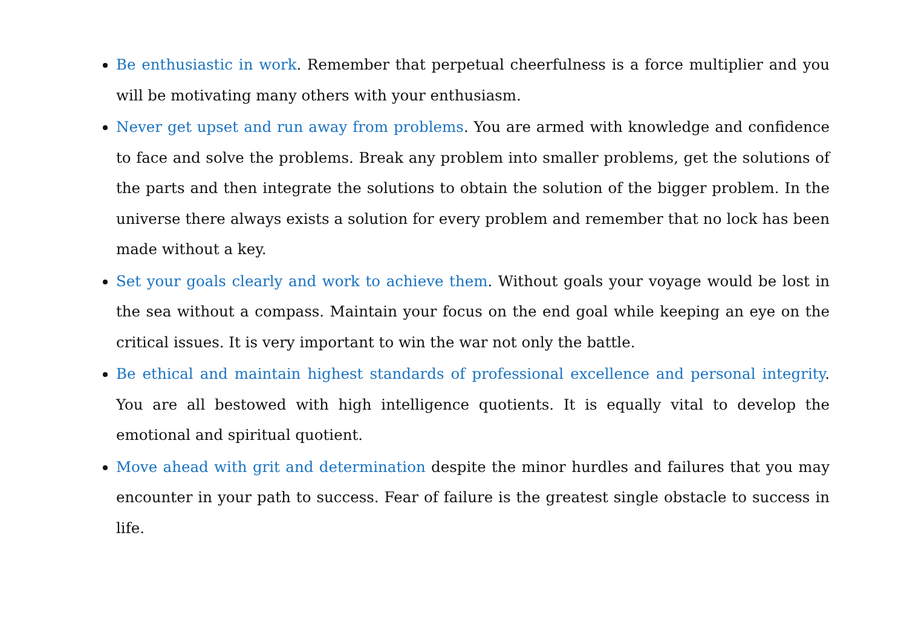Be enthusiastic in work. Remember that perpetual cheerfulness is a force multiplier and you will be motivating many others with your enthusiasm.
Never get upset and run away from problems. You are armed with knowledge and confidence to face and solve the problems. Break any problem into smaller problems, get the solutions of the parts and then integrate the solutions to obtain the solution of the bigger problem. In the universe there always exists a solution for every problem and remember that no lock has been made without a key.
Set your goals clearly and work to achieve them. Without goals your voyage would be lost in the sea without a compass. Maintain your focus on the end goal while keeping an eye on the critical issues. It is very important to win the war not only the battle.
Be ethical and maintain highest standards of professional excellence and personal integrity. You are all bestowed with high intelligence quotients. It is equally vital to develop the emotional and spiritual quotient.
Move ahead with grit and determination despite the minor hurdles and failures that you may encounter in your path to success. Fear of failure is the greatest single obstacle to success in life.